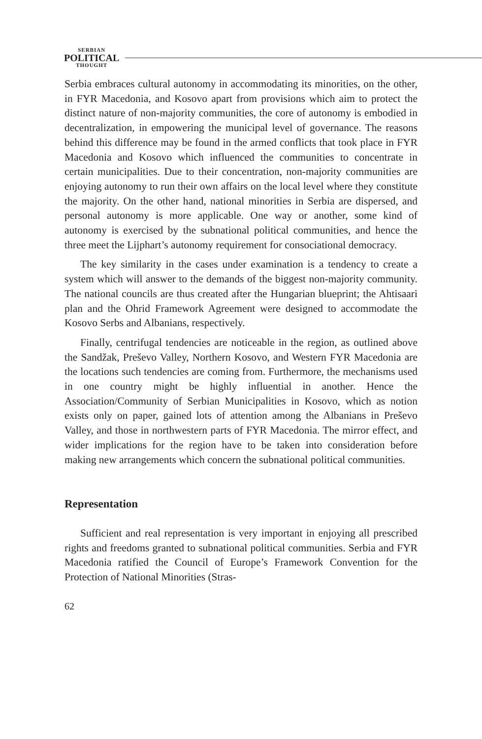SERBIAN
POLITICAL
THOUGHT
Serbia embraces cultural autonomy in accommodating its minorities, on the other, in FYR Macedonia, and Kosovo apart from provisions which aim to protect the distinct nature of non-majority communities, the core of autonomy is embodied in decentralization, in empowering the municipal level of governance. The reasons behind this difference may be found in the armed conflicts that took place in FYR Macedonia and Kosovo which influenced the communities to concentrate in certain municipalities. Due to their concentration, non-majority communities are enjoying autonomy to run their own affairs on the local level where they constitute the majority. On the other hand, national minorities in Serbia are dispersed, and personal autonomy is more applicable. One way or another, some kind of autonomy is exercised by the subnational political communities, and hence the three meet the Lijphart’s autonomy requirement for consociational democracy.
The key similarity in the cases under examination is a tendency to create a system which will answer to the demands of the biggest non-majority community. The national councils are thus created after the Hungarian blueprint; the Ahtisaari plan and the Ohrid Framework Agreement were designed to accommodate the Kosovo Serbs and Albanians, respectively.
Finally, centrifugal tendencies are noticeable in the region, as outlined above the Sandžak, Preševo Valley, Northern Kosovo, and Western FYR Macedonia are the locations such tendencies are coming from. Furthermore, the mechanisms used in one country might be highly influential in another. Hence the Association/Community of Serbian Municipalities in Kosovo, which as notion exists only on paper, gained lots of attention among the Albanians in Preševo Valley, and those in northwestern parts of FYR Macedonia. The mirror effect, and wider implications for the region have to be taken into consideration before making new arrangements which concern the subnational political communities.
Representation
Sufficient and real representation is very important in enjoying all prescribed rights and freedoms granted to subnational political communities. Serbia and FYR Macedonia ratified the Council of Europe’s Framework Convention for the Protection of National Minorities (Stras-
62